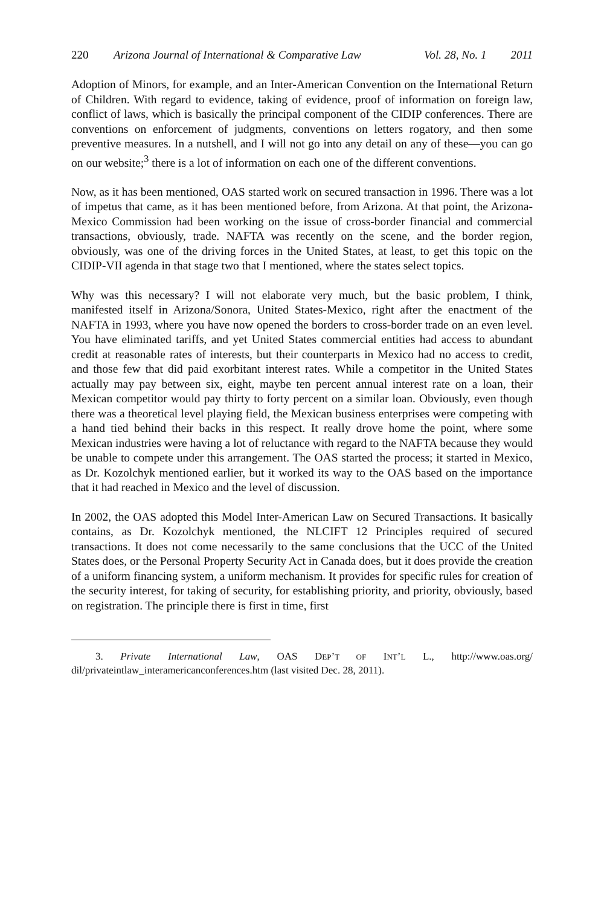220 Arizona Journal of International & Comparative Law Vol. 28, No. 1 2011
Adoption of Minors, for example, and an Inter-American Convention on the International Return of Children. With regard to evidence, taking of evidence, proof of information on foreign law, conflict of laws, which is basically the principal component of the CIDIP conferences. There are conventions on enforcement of judgments, conventions on letters rogatory, and then some preventive measures. In a nutshell, and I will not go into any detail on any of these—you can go on our website;<sup>3</sup> there is a lot of information on each one of the different conventions.
Now, as it has been mentioned, OAS started work on secured transaction in 1996. There was a lot of impetus that came, as it has been mentioned before, from Arizona. At that point, the Arizona-Mexico Commission had been working on the issue of cross-border financial and commercial transactions, obviously, trade. NAFTA was recently on the scene, and the border region, obviously, was one of the driving forces in the United States, at least, to get this topic on the CIDIP-VII agenda in that stage two that I mentioned, where the states select topics.
Why was this necessary? I will not elaborate very much, but the basic problem, I think, manifested itself in Arizona/Sonora, United States-Mexico, right after the enactment of the NAFTA in 1993, where you have now opened the borders to cross-border trade on an even level. You have eliminated tariffs, and yet United States commercial entities had access to abundant credit at reasonable rates of interests, but their counterparts in Mexico had no access to credit, and those few that did paid exorbitant interest rates. While a competitor in the United States actually may pay between six, eight, maybe ten percent annual interest rate on a loan, their Mexican competitor would pay thirty to forty percent on a similar loan. Obviously, even though there was a theoretical level playing field, the Mexican business enterprises were competing with a hand tied behind their backs in this respect. It really drove home the point, where some Mexican industries were having a lot of reluctance with regard to the NAFTA because they would be unable to compete under this arrangement. The OAS started the process; it started in Mexico, as Dr. Kozolchyk mentioned earlier, but it worked its way to the OAS based on the importance that it had reached in Mexico and the level of discussion.
In 2002, the OAS adopted this Model Inter-American Law on Secured Transactions. It basically contains, as Dr. Kozolchyk mentioned, the NLCIFT 12 Principles required of secured transactions. It does not come necessarily to the same conclusions that the UCC of the United States does, or the Personal Property Security Act in Canada does, but it does provide the creation of a uniform financing system, a uniform mechanism. It provides for specific rules for creation of the security interest, for taking of security, for establishing priority, and priority, obviously, based on registration. The principle there is first in time, first
3. Private International Law, OAS DEP’T OF INT’L L., http://www.oas.org/ dil/privateintlaw_interamericanconferences.htm (last visited Dec. 28, 2011).